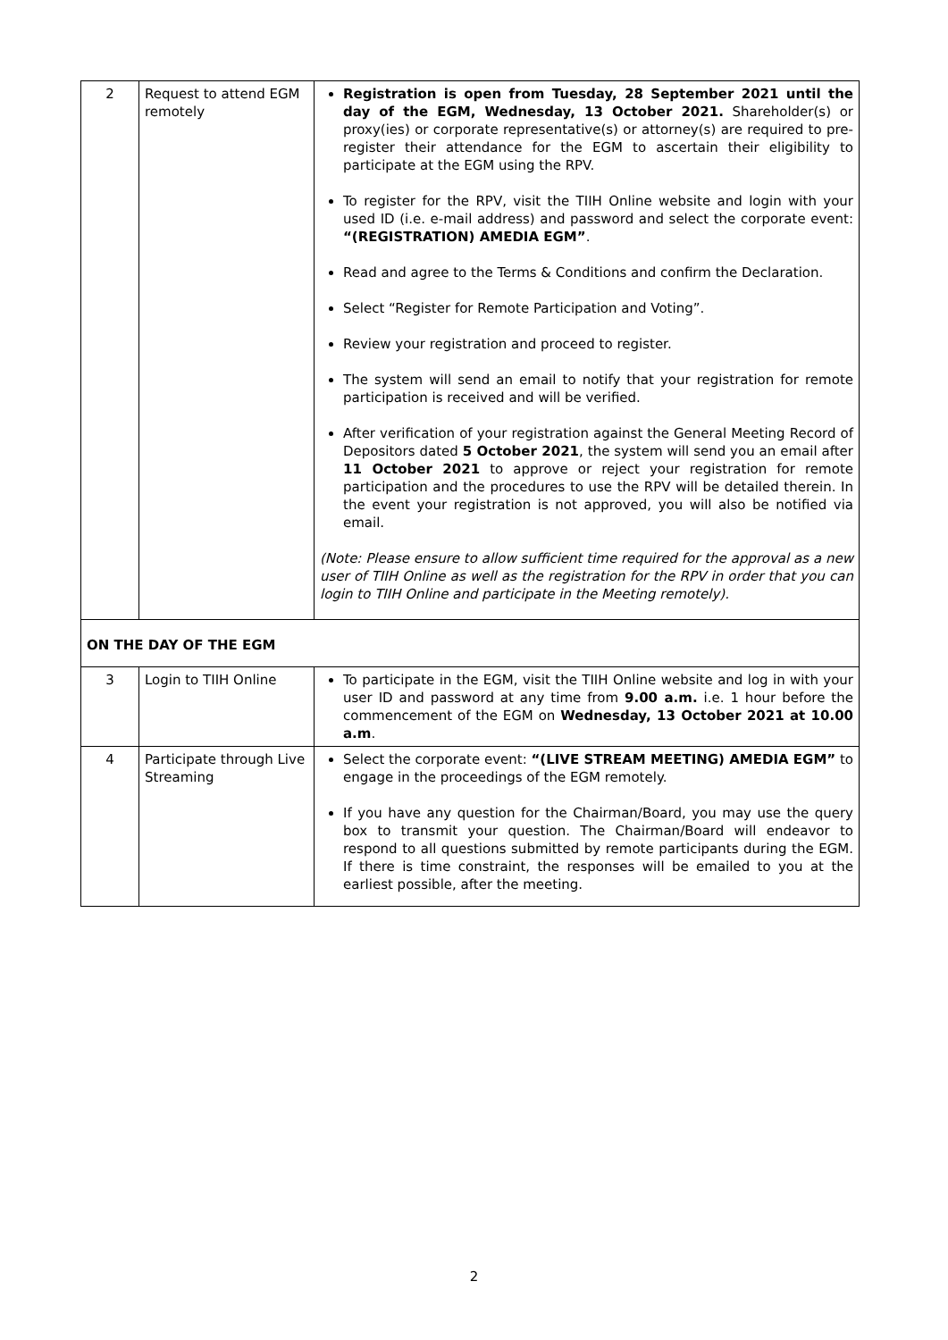| 2 | Request to attend EGM remotely | Registration is open from Tuesday, 28 September 2021 until the day of the EGM, Wednesday, 13 October 2021. Shareholder(s) or proxy(ies) or corporate representative(s) or attorney(s) are required to pre-register their attendance for the EGM to ascertain their eligibility to participate at the EGM using the RPV. To register for the RPV, visit the TIIH Online website and login with your used ID (i.e. e-mail address) and password and select the corporate event: “(REGISTRATION) AMEDIA EGM” . Read and agree to the Terms & Conditions and confirm the Declaration. Select “Register for Remote Participation and Voting”. Review your registration and proceed to register. The system will send an email to notify that your registration for remote participation is received and will be verified. After verification of your registration against the General Meeting Record of Depositors dated 5 October 2021 , the system will send you an email after 11 October 2021 to approve or reject your registration for remote participation and the procedures to use the RPV will be detailed therein. In the event your registration is not approved, you will also be notified via email. (Note: Please ensure to allow sufficient time required for the approval as a new user of TIIH Online as well as the registration for the RPV in order that you can login to TIIH Online and participate in the Meeting remotely). |
| ON THE DAY OF THE EGM | | |
| 3 | Login to TIIH Online | To participate in the EGM, visit the TIIH Online website and log in with your user ID and password at any time from 9.00 a.m. i.e. 1 hour before the commencement of the EGM on Wednesday, 13 October 2021 at 10.00 a.m . |
| 4 | Participate through Live Streaming | Select the corporate event: “(LIVE STREAM MEETING) AMEDIA EGM” to engage in the proceedings of the EGM remotely. If you have any question for the Chairman/Board, you may use the query box to transmit your question. The Chairman/Board will endeavor to respond to all questions submitted by remote participants during the EGM. If there is time constraint, the responses will be emailed to you at the earliest possible, after the meeting. |
2